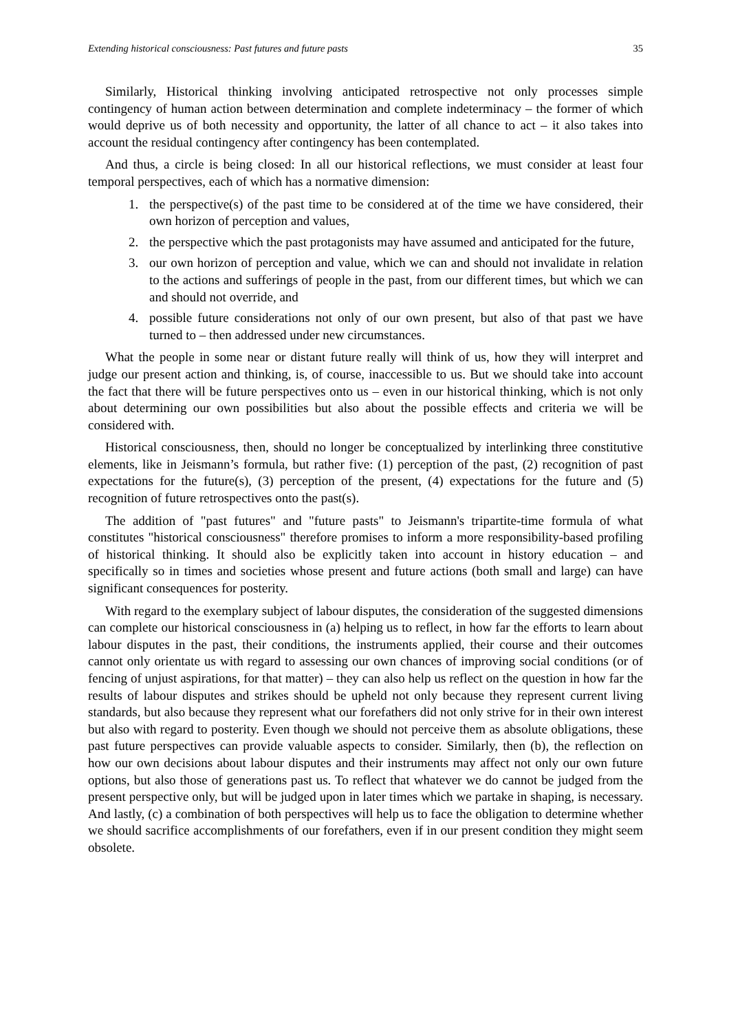Extending historical consciousness: Past futures and future pasts 35
Similarly, Historical thinking involving anticipated retrospective not only processes simple contingency of human action between determination and complete indeterminacy – the former of which would deprive us of both necessity and opportunity, the latter of all chance to act – it also takes into account the residual contingency after contingency has been contemplated.
And thus, a circle is being closed: In all our historical reflections, we must consider at least four temporal perspectives, each of which has a normative dimension:
1. the perspective(s) of the past time to be considered at of the time we have considered, their own horizon of perception and values,
2. the perspective which the past protagonists may have assumed and anticipated for the future,
3. our own horizon of perception and value, which we can and should not invalidate in relation to the actions and sufferings of people in the past, from our different times, but which we can and should not override, and
4. possible future considerations not only of our own present, but also of that past we have turned to – then addressed under new circumstances.
What the people in some near or distant future really will think of us, how they will interpret and judge our present action and thinking, is, of course, inaccessible to us. But we should take into account the fact that there will be future perspectives onto us – even in our historical thinking, which is not only about determining our own possibilities but also about the possible effects and criteria we will be considered with.
Historical consciousness, then, should no longer be conceptualized by interlinking three constitutive elements, like in Jeismann’s formula, but rather five: (1) perception of the past, (2) recognition of past expectations for the future(s), (3) perception of the present, (4) expectations for the future and (5) recognition of future retrospectives onto the past(s).
The addition of "past futures" and "future pasts" to Jeismann's tripartite-time formula of what constitutes "historical consciousness" therefore promises to inform a more responsibility-based profiling of historical thinking. It should also be explicitly taken into account in history education – and specifically so in times and societies whose present and future actions (both small and large) can have significant consequences for posterity.
With regard to the exemplary subject of labour disputes, the consideration of the suggested dimensions can complete our historical consciousness in (a) helping us to reflect, in how far the efforts to learn about labour disputes in the past, their conditions, the instruments applied, their course and their outcomes cannot only orientate us with regard to assessing our own chances of improving social conditions (or of fencing of unjust aspirations, for that matter) – they can also help us reflect on the question in how far the results of labour disputes and strikes should be upheld not only because they represent current living standards, but also because they represent what our forefathers did not only strive for in their own interest but also with regard to posterity. Even though we should not perceive them as absolute obligations, these past future perspectives can provide valuable aspects to consider. Similarly, then (b), the reflection on how our own decisions about labour disputes and their instruments may affect not only our own future options, but also those of generations past us. To reflect that whatever we do cannot be judged from the present perspective only, but will be judged upon in later times which we partake in shaping, is necessary. And lastly, (c) a combination of both perspectives will help us to face the obligation to determine whether we should sacrifice accomplishments of our forefathers, even if in our present condition they might seem obsolete.